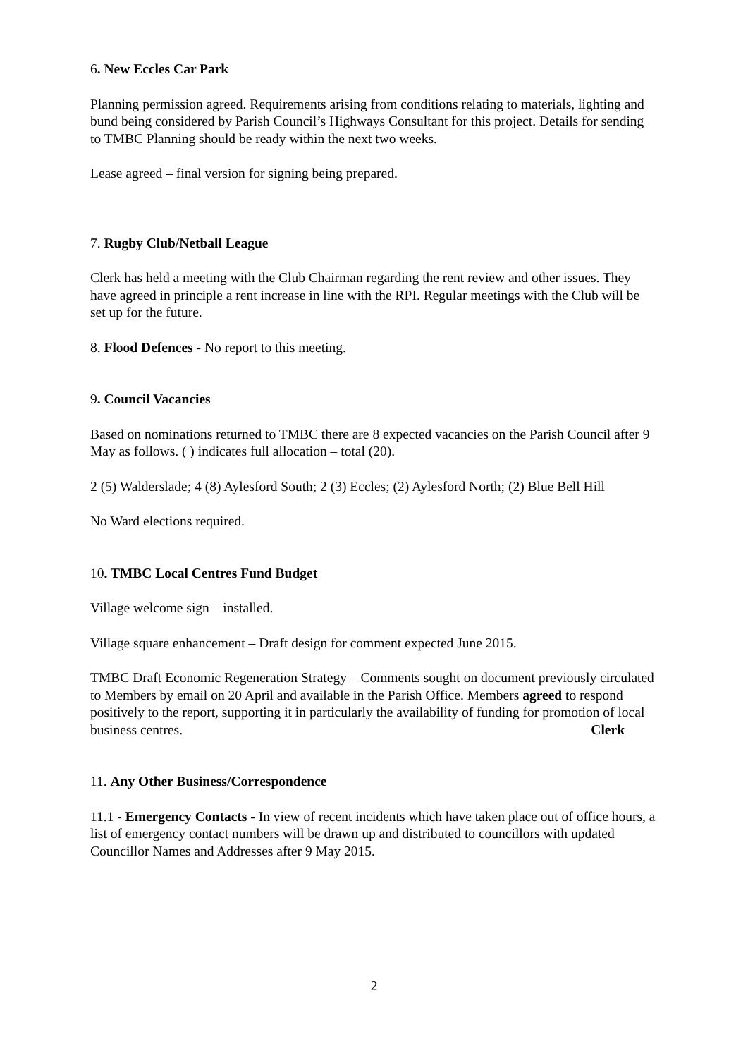6. New Eccles Car Park
Planning permission agreed. Requirements arising from conditions relating to materials, lighting and bund being considered by Parish Council’s Highways Consultant for this project. Details for sending to TMBC Planning should be ready within the next two weeks.
Lease agreed – final version for signing being prepared.
7. Rugby Club/Netball League
Clerk has held a meeting with the Club Chairman regarding the rent review and other issues. They have agreed in principle a rent increase in line with the RPI. Regular meetings with the Club will be set up for the future.
8. Flood Defences - No report to this meeting.
9. Council Vacancies
Based on nominations returned to TMBC there are 8 expected vacancies on the Parish Council after 9 May as follows. ( ) indicates full allocation – total (20).
2 (5) Walderslade; 4 (8) Aylesford South; 2 (3) Eccles; (2) Aylesford North; (2) Blue Bell Hill
No Ward elections required.
10. TMBC Local Centres Fund Budget
Village welcome sign – installed.
Village square enhancement – Draft design for comment expected June 2015.
TMBC Draft Economic Regeneration Strategy – Comments sought on document previously circulated to Members by email on 20 April and available in the Parish Office. Members agreed to respond positively to the report, supporting it in particularly the availability of funding for promotion of local business centres. Clerk
11. Any Other Business/Correspondence
11.1 - Emergency Contacts - In view of recent incidents which have taken place out of office hours, a list of emergency contact numbers will be drawn up and distributed to councillors with updated Councillor Names and Addresses after 9 May 2015.
2